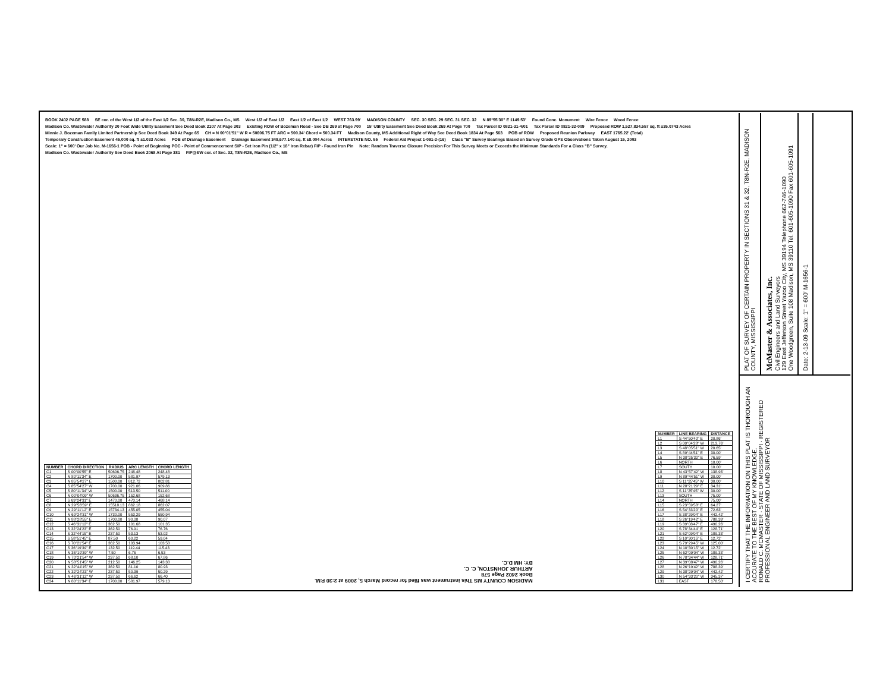BOOK 2402 PAGE 588 SE cor. of the West 1/2 of the East 1/2 Sec. 30, T8N-R2E, Madison Co., MS West 1/2 of East 1/2 East 1/2 of East 1/2 WEST 763.99' MADISON COUNTY SEC. 30 SEC. 29 SEC. 31 SEC. 32 N 89°55'30" E 1149.53' Found Conc. Monument Wire Fence Wood Fence Madison Co. Wastewater Authority 20 Foot Wide Utility Easement See Deed Book 2107 At Page 303 Existing ROW of Bozeman Road - See DB 269 at Page 700 15' Utility Easement See Deed Book 269 At Page 700 Tax Parcel ID 0821-31-4/01 Tax Parcel ID 0821-32-009 Proposed ROW 1,527,834.557 sq. ft ±35.0743 Acres Minnie J. Bozeman Family Limited Partnership See Deed Book 349 At Page 65 CH = N 00°01'51" W R = 50606.75 FT ARC = 500.34' Chord = 500.34 FT Madison County, MS Additional Right of Way See Deed Book 1834 At Page 563 POB of ROW Proposed Reunion Parkway EAST 1765.22' (Total) Temporary Construction Easement 45,000 sq. ft ±1.033 Acres POB of Drainage Easement Drainage Easement 348,677.140 sq. ft ±8.004 Acres INTERSTATE NO. 55 Federal Aid Project 1-091-2-(16) Class "B" Survey Bearings Based on Survey Grade GPS Observations Taken August 15, 2003 Scale: 1" = 600' Our Job No. M-1656-1 POB - Point of Beginning POC - Point of Commencement SIP - Set Iron Pin (1/2" x 18" Iron Rebar) FIP - Found Iron Pin Note: Random Traverse Closure Precision For This Survey Meets or Exceeds the Minimum Standards For a Class "B" Survey. Madison Co. Wastewater Authority See Deed Book 2068 At Page 381 FIP@SW cor. of Sec. 32, T8N-R2E, Madison Co., MS
| NUMBER | CHORD DIRECTION | RADIUS | ARC LENGTH | CHORD LENGTH |
| --- | --- | --- | --- | --- |
| C1 | S 00°00'55" E | 50606.75 | 248.48 | 248.48 |
| C2 | N 80°11'34" E | 1700.00 | 581.97 | 579.13 |
| C3 | N 85°54'27" E | 1500.00 | 812.72 | 802.81 |
| C4 | S 85°54'27" W | 1700.00 | 921.06 | 909.86 |
| C5 | S 80°11'34" W | 1500.00 | 513.50 | 511.00 |
| C6 | N 00°04'09" W | 50636.75 | 152.68 | 152.68 |
| C7 | S 69°24'31" E | 1470.00 | 470.14 | 468.14 |
| C8 | N 29°56'59" E | 15518.13 | 862.18 | 862.07 |
| C9 | N 29°11'12" E | 15734.13 | 455.05 | 455.04 |
| C10 | N 69°24'31" W | 1730.00 | 553.29 | 550.94 |
| C11 | N 88°28'55" E | 1700.00 | 90.08 | 90.07 |
| C12 | S 46°31'12" E | 362.50 | 101.68 | 101.35 |
| C13 | S 32°24'23" E | 362.50 | 76.91 | 76.76 |
| C14 | S 32°44'15" E | 237.50 | 53.13 | 53.02 |
| C15 | S 58°51'45" E | 87.50 | 60.22 | 59.04 |
| C16 | S 70°21'54" E | 362.50 | 103.94 | 103.58 |
| C17 | S 36°19'39" E | 132.50 | 119.44 | 115.43 |
| C18 | N 36°19'39" W | 7.50 | 6.76 | 6.53 |
| C19 | N 70°21'54" W | 237.50 | 68.10 | 67.86 |
| C20 | N 58°51'45" W | 212.50 | 146.25 | 143.38 |
| C21 | N 32°44'15" W | 362.50 | 81.10 | 80.93 |
| C22 | N 32°24'23" W | 237.50 | 50.39 | 50.29 |
| C23 | N 46°31'12" W | 237.50 | 66.62 | 66.40 |
| C24 | N 80°11'34" E | 1700.00 | 581.97 | 579.13 |
MADISON COUNTY MS This instrument was filed for record March 5, 2009 at 2:30 P.M.
Book 2402 Page 578
ARTHUR JOHNSTON, C. C.
BY: HM D.C.
| NUMBER | LINE BEARING | DISTANCE |
| --- | --- | --- |
| L1 | S 44°50'40" E | 20.86' |
| L2 | S 00°04'28" W | 213.76' |
| L3 | S 48°05'51" W | 20.65' |
| L4 | S 89°44'51" E | 30.00' |
| L5 | N 38°25'32" E | 76.59' |
| L6 | NORTH | 10.00' |
| L7 | SOUTH | 10.00' |
| L8 | N 43°57'42" W | 138.93' |
| L9 | N 89°44'51" W | 30.00' |
| L10 | S 11°25'45" W | 30.00' |
| L11 | N 28°21'29" E | 34.31' |
| L12 | S 11°25'45" W | 30.00' |
| L13 | SOUTH | 75.00' |
| L14 | NORTH | 75.00' |
| L15 | S 23°59'58" E | 64.27' |
| L16 | S 54°33'20" E | 72.63' |
| L17 | S 38°29'04" E | 442.42' |
| L18 | S 26°19'42" E | 788.39' |
| L19 | S 39°08'47" E | 490.26' |
| L20 | S 78°34'44" E | 128.71' |
| L21 | S 62°09'04" E | 189.33' |
| L22 | S 10°30'15" E | 12.72' |
| L23 | S 79°29'45" W | 125.00' |
| L24 | N 10°30'15" W | 12.72' |
| L25 | N 62°09'04" W | 189.33' |
| L26 | N 78°34'44" W | 128.71' |
| L27 | N 39°08'47" W | 490.26' |
| L28 | N 26°19'42" W | 788.39' |
| L29 | N 38°29'04" W | 442.42' |
| L30 | N 54°33'20" W | 345.37' |
| L31 | EAST | 178.50' |
PLAT OF SURVEY OF CERTAIN PROPERTY IN SECTIONS 31 & 32, T8N-R2E, MADISON COUNTY, MISSISSIPPI
McMaster & Associates, Inc.
Civil Engineers and Land Surveyors
129 East Jefferson Street Yazoo City, MS 39194 Telephone 662-746-1090
One Woodgreen, Suite 108 Madison, MS 39110 Tel. 601-605-1090 Fax 601-605-1091
Date: 2-13-09 Scale: 1" = 600' M-1656-1
I CERTIFY THAT THE INFORMATION ON THIS PLAT IS THOROUGH AN ACCURATE TO THE BEST OF MY KNOWLEDGE.
RONALD C. MCMASTER · STATE OF MISSISSIPPI · REGISTERED PROFESSIONAL ENGINEER AND LAND SURVEYOR